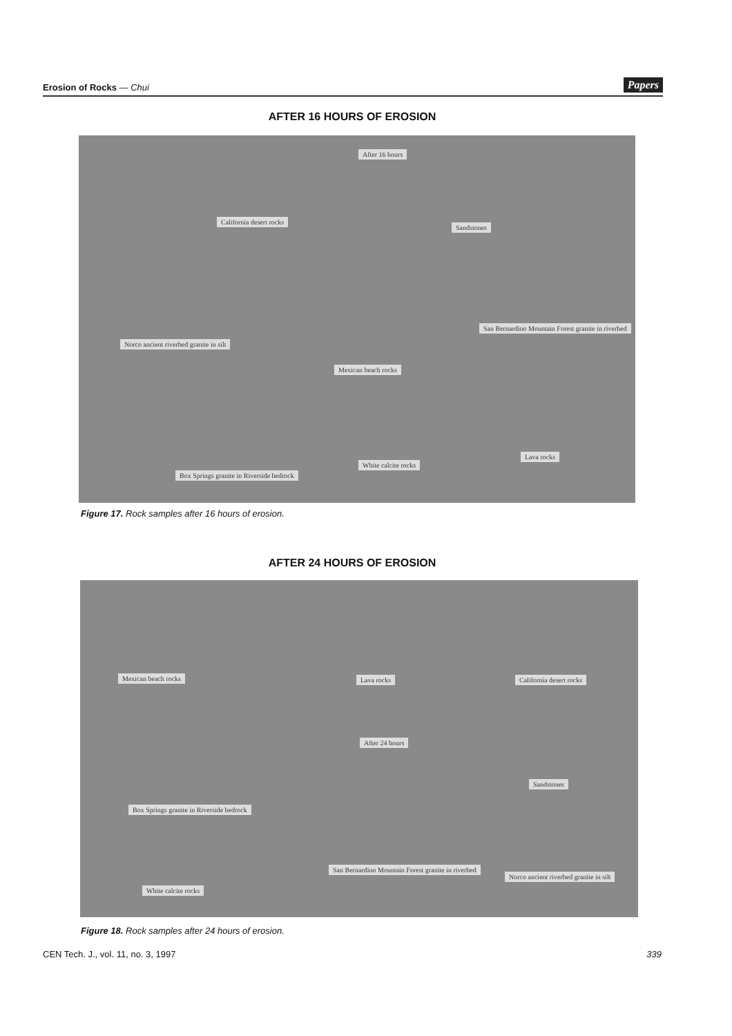Erosion of Rocks — Chui Papers
AFTER 16 HOURS OF EROSION
After 16 hours
California desert rocks
Sandstones
Norco ancient riverbed granite in silt
Mexican beach rocks
San Bernardino Mountain Forest granite in riverbed
Box Springs granite in Riverside bedrock
White calcite rocks
Lava rocks
Figure 17. Rock samples after 16 hours of erosion.
AFTER 24 HOURS OF EROSION
Mexican beach rocks Lava rocks California desert rocks
After 24 hours
Sandstones
Box Springs granite in Riverside bedrock
San Bernardino Mountain Forest granite in riverbed
Norco ancient riverbed granite in silt
White calcite rocks
Figure 18. Rock samples after 24 hours of erosion.
CEN Tech. J., vol. 11, no. 3, 1997 339